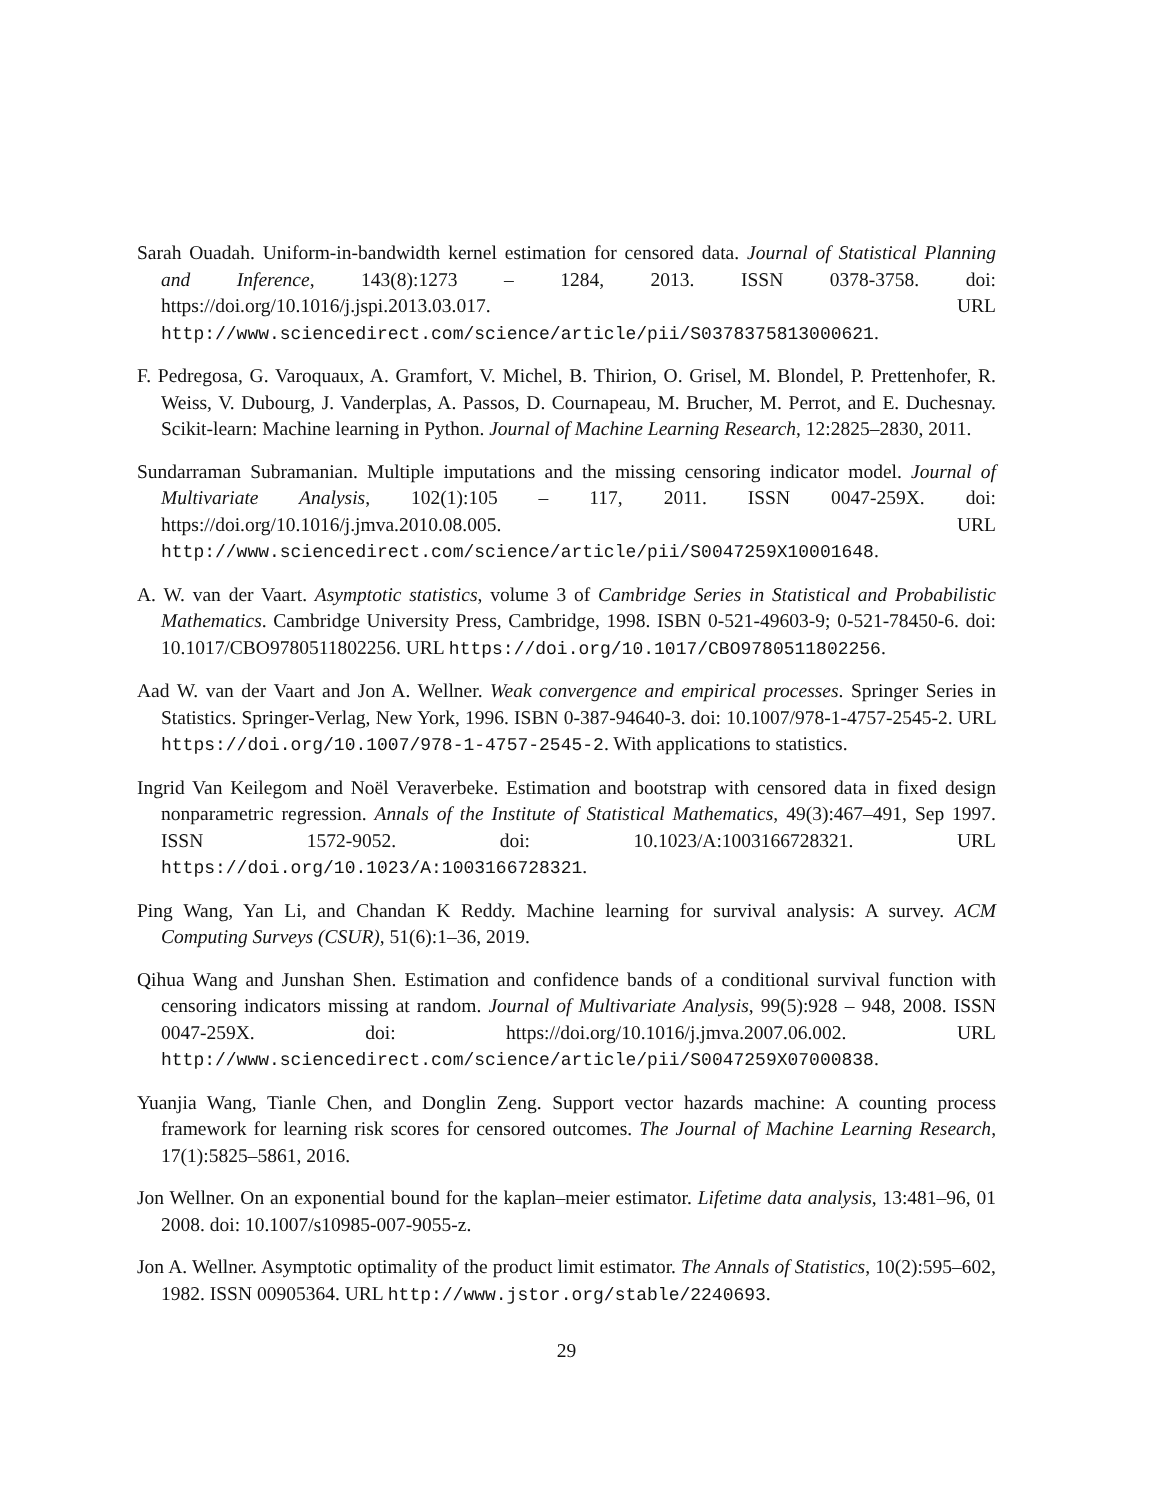Sarah Ouadah. Uniform-in-bandwidth kernel estimation for censored data. Journal of Statistical Planning and Inference, 143(8):1273 – 1284, 2013. ISSN 0378-3758. doi: https://doi.org/10.1016/j.jspi.2013.03.017. URL http://www.sciencedirect.com/science/article/pii/S0378375813000621.
F. Pedregosa, G. Varoquaux, A. Gramfort, V. Michel, B. Thirion, O. Grisel, M. Blondel, P. Prettenhofer, R. Weiss, V. Dubourg, J. Vanderplas, A. Passos, D. Cournapeau, M. Brucher, M. Perrot, and E. Duchesnay. Scikit-learn: Machine learning in Python. Journal of Machine Learning Research, 12:2825–2830, 2011.
Sundarraman Subramanian. Multiple imputations and the missing censoring indicator model. Journal of Multivariate Analysis, 102(1):105 – 117, 2011. ISSN 0047-259X. doi: https://doi.org/10.1016/j.jmva.2010.08.005. URL http://www.sciencedirect.com/science/article/pii/S0047259X10001648.
A. W. van der Vaart. Asymptotic statistics, volume 3 of Cambridge Series in Statistical and Probabilistic Mathematics. Cambridge University Press, Cambridge, 1998. ISBN 0-521-49603-9; 0-521-78450-6. doi: 10.1017/CBO9780511802256. URL https://doi.org/10.1017/CBO9780511802256.
Aad W. van der Vaart and Jon A. Wellner. Weak convergence and empirical processes. Springer Series in Statistics. Springer-Verlag, New York, 1996. ISBN 0-387-94640-3. doi: 10.1007/978-1-4757-2545-2. URL https://doi.org/10.1007/978-1-4757-2545-2. With applications to statistics.
Ingrid Van Keilegom and Noël Veraverbeke. Estimation and bootstrap with censored data in fixed design nonparametric regression. Annals of the Institute of Statistical Mathematics, 49(3):467–491, Sep 1997. ISSN 1572-9052. doi: 10.1023/A:1003166728321. URL https://doi.org/10.1023/A:1003166728321.
Ping Wang, Yan Li, and Chandan K Reddy. Machine learning for survival analysis: A survey. ACM Computing Surveys (CSUR), 51(6):1–36, 2019.
Qihua Wang and Junshan Shen. Estimation and confidence bands of a conditional survival function with censoring indicators missing at random. Journal of Multivariate Analysis, 99(5):928 – 948, 2008. ISSN 0047-259X. doi: https://doi.org/10.1016/j.jmva.2007.06.002. URL http://www.sciencedirect.com/science/article/pii/S0047259X07000838.
Yuanjia Wang, Tianle Chen, and Donglin Zeng. Support vector hazards machine: A counting process framework for learning risk scores for censored outcomes. The Journal of Machine Learning Research, 17(1):5825–5861, 2016.
Jon Wellner. On an exponential bound for the kaplan–meier estimator. Lifetime data analysis, 13:481–96, 01 2008. doi: 10.1007/s10985-007-9055-z.
Jon A. Wellner. Asymptotic optimality of the product limit estimator. The Annals of Statistics, 10(2):595–602, 1982. ISSN 00905364. URL http://www.jstor.org/stable/2240693.
29